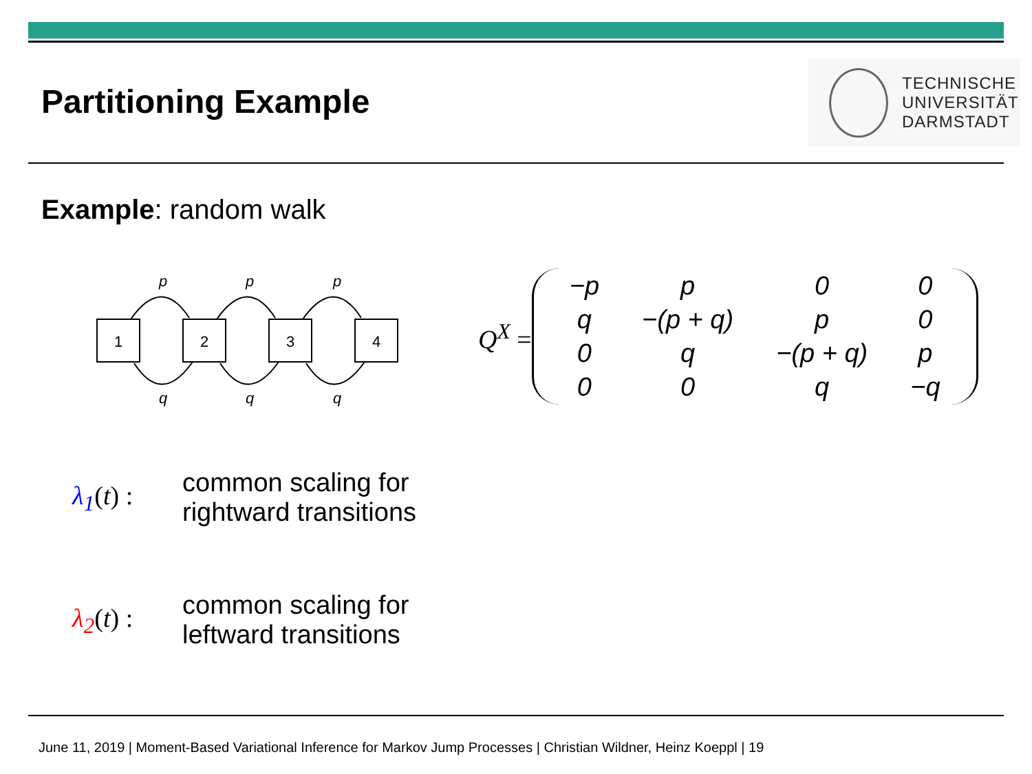Partitioning Example
TECHNISCHE
UNIVERSITÄT
DARMSTADT
Example: random walk
1
2
3
4
p
p
p
q
q
q
Q<sup>X</sup> =
| −p | p | 0 | 0 |
| q | −(p + q) | p | 0 |
| 0 | q | −(p + q) | p |
| 0 | 0 | q | −q |
λ<sub>1</sub>(t) :
common scaling for
rightward transitions
λ<sub>2</sub>(t) :
common scaling for
leftward transitions
June 11, 2019 | Moment-Based Variational Inference for Markov Jump Processes | Christian Wildner, Heinz Koeppl | 19